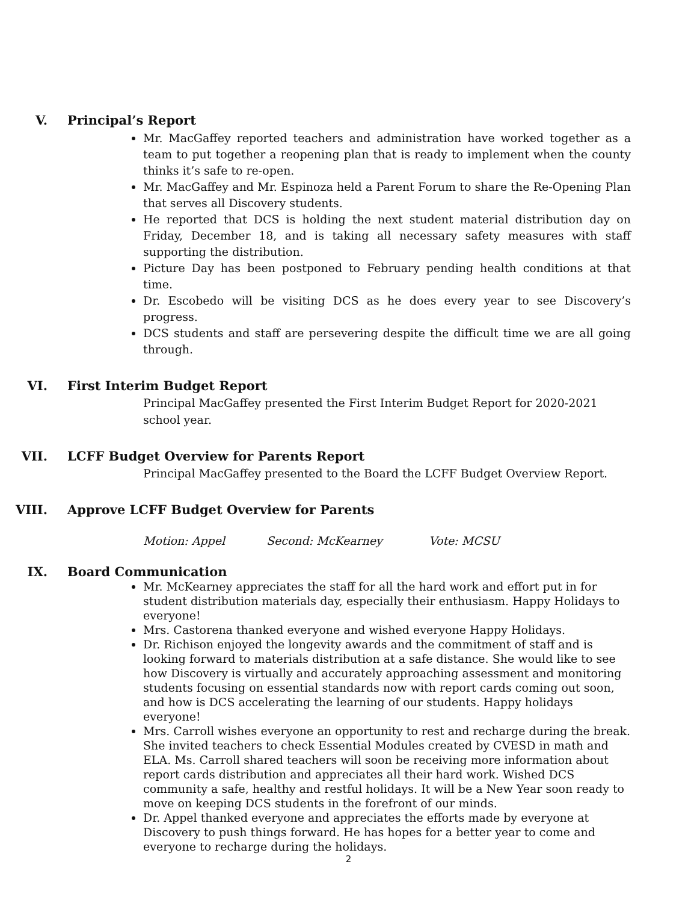V. Principal’s Report
Mr. MacGaffey reported teachers and administration have worked together as a team to put together a reopening plan that is ready to implement when the county thinks it’s safe to re-open.
Mr. MacGaffey and Mr. Espinoza held a Parent Forum to share the Re-Opening Plan that serves all Discovery students.
He reported that DCS is holding the next student material distribution day on Friday, December 18, and is taking all necessary safety measures with staff supporting the distribution.
Picture Day has been postponed to February pending health conditions at that time.
Dr. Escobedo will be visiting DCS as he does every year to see Discovery’s progress.
DCS students and staff are persevering despite the difficult time we are all going through.
VI. First Interim Budget Report
Principal MacGaffey presented the First Interim Budget Report for 2020-2021 school year.
VII. LCFF Budget Overview for Parents Report
Principal MacGaffey presented to the Board the LCFF Budget Overview Report.
VIII. Approve LCFF Budget Overview for Parents
Motion: Appel Second: McKearney Vote: MCSU
IX. Board Communication
Mr. McKearney appreciates the staff for all the hard work and effort put in for student distribution materials day, especially their enthusiasm. Happy Holidays to everyone!
Mrs. Castorena thanked everyone and wished everyone Happy Holidays.
Dr. Richison enjoyed the longevity awards and the commitment of staff and is looking forward to materials distribution at a safe distance. She would like to see how Discovery is virtually and accurately approaching assessment and monitoring students focusing on essential standards now with report cards coming out soon, and how is DCS accelerating the learning of our students. Happy holidays everyone!
Mrs. Carroll wishes everyone an opportunity to rest and recharge during the break. She invited teachers to check Essential Modules created by CVESD in math and ELA. Ms. Carroll shared teachers will soon be receiving more information about report cards distribution and appreciates all their hard work. Wished DCS community a safe, healthy and restful holidays. It will be a New Year soon ready to move on keeping DCS students in the forefront of our minds.
Dr. Appel thanked everyone and appreciates the efforts made by everyone at Discovery to push things forward. He has hopes for a better year to come and everyone to recharge during the holidays.
2